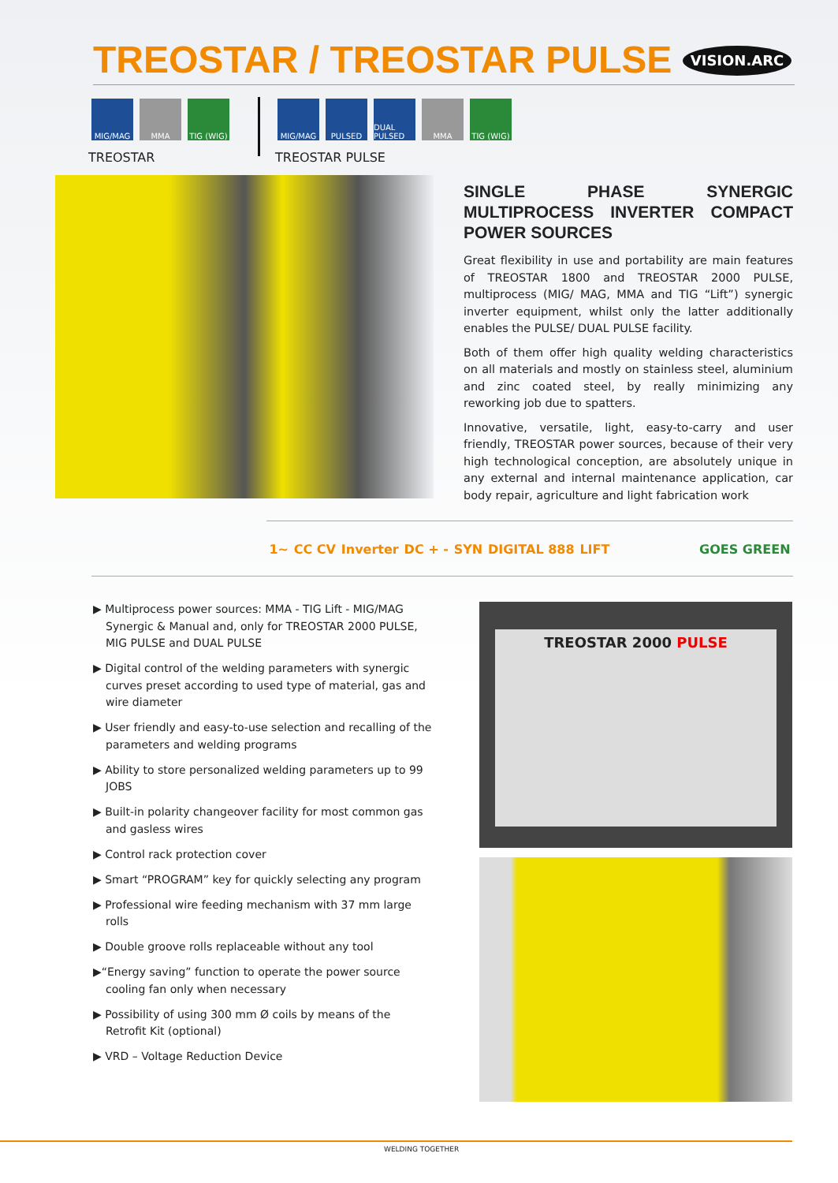TREOSTAR / TREOSTAR PULSE VISION.ARC
MIG/MAG MMA TIG (WIG)
TREOSTAR
MIG/MAG PULSED DUAL PULSED
MMA TIG (WIG)
TREOSTAR PULSE
SINGLE PHASE SYNERGIC MULTIPROCESS INVERTER COMPACT POWER SOURCES
Great flexibility in use and portability are main features of TREOSTAR 1800 and TREOSTAR 2000 PULSE, multiprocess (MIG/ MAG, MMA and TIG “Lift”) synergic inverter equipment, whilst only the latter additionally enables the PULSE/ DUAL PULSE facility.
Both of them offer high quality welding characteristics on all materials and mostly on stainless steel, aluminium and zinc coated steel, by really minimizing any reworking job due to spatters.
Innovative, versatile, light, easy-to-carry and user friendly, TREOSTAR power sources, because of their very high technological conception, are absolutely unique in any external and internal maintenance application, car body repair, agriculture and light fabrication work
1~ CC CV Inverter DC + - SYN DIGITAL 888 LIFT GOES GREEN
▶ Multiprocess power sources: MMA - TIG Lift - MIG/MAG Synergic & Manual and, only for TREOSTAR 2000 PULSE, MIG PULSE and DUAL PULSE
▶ Digital control of the welding parameters with synergic curves preset according to used type of material, gas and wire diameter
▶ User friendly and easy-to-use selection and recalling of the parameters and welding programs
▶ Ability to store personalized welding parameters up to 99 JOBS
▶ Built-in polarity changeover facility for most common gas and gasless wires
▶ Control rack protection cover
▶ Smart “PROGRAM” key for quickly selecting any program
▶ Professional wire feeding mechanism with 37 mm large rolls
▶ Double groove rolls replaceable without any tool
▶“Energy saving” function to operate the power source cooling fan only when necessary
▶ Possibility of using 300 mm Ø coils by means of the Retrofit Kit (optional)
▶ VRD – Voltage Reduction Device
TREOSTAR 2000 PULSE
WELDING TOGETHER